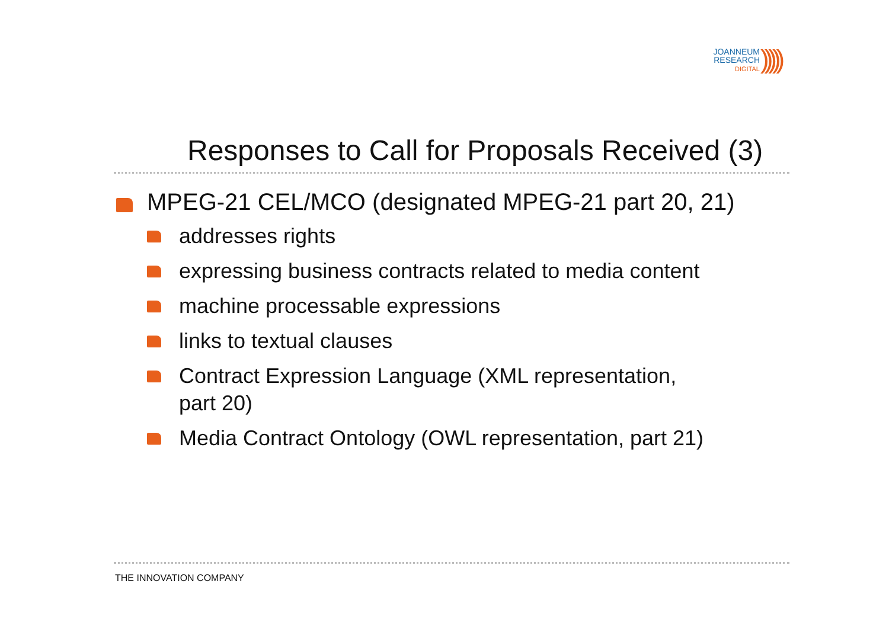JOANNEUM
RESEARCH
DIGITAL
)))))
Responses to Call for Proposals Received (3)
MPEG-21 CEL/MCO (designated MPEG-21 part 20, 21)
addresses rights
expressing business contracts related to media content
machine processable expressions
links to textual clauses
Contract Expression Language (XML representation,
part 20)
Media Contract Ontology (OWL representation, part 21)
THE INNOVATION COMPANY